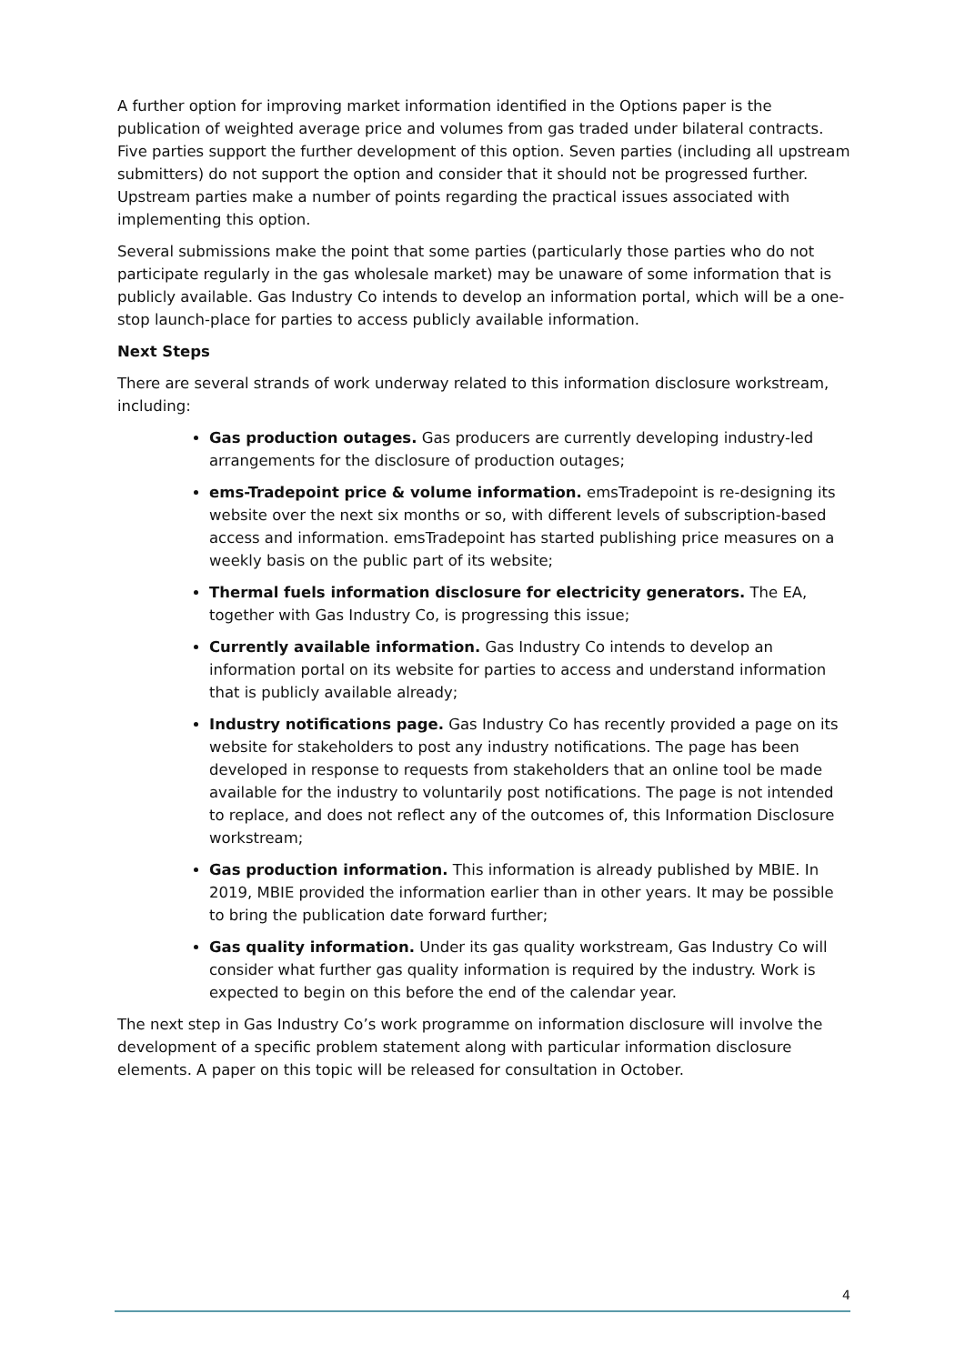A further option for improving market information identified in the Options paper is the publication of weighted average price and volumes from gas traded under bilateral contracts. Five parties support the further development of this option. Seven parties (including all upstream submitters) do not support the option and consider that it should not be progressed further. Upstream parties make a number of points regarding the practical issues associated with implementing this option.
Several submissions make the point that some parties (particularly those parties who do not participate regularly in the gas wholesale market) may be unaware of some information that is publicly available. Gas Industry Co intends to develop an information portal, which will be a one-stop launch-place for parties to access publicly available information.
Next Steps
There are several strands of work underway related to this information disclosure workstream, including:
Gas production outages. Gas producers are currently developing industry-led arrangements for the disclosure of production outages;
ems-Tradepoint price & volume information. emsTradepoint is re-designing its website over the next six months or so, with different levels of subscription-based access and information. emsTradepoint has started publishing price measures on a weekly basis on the public part of its website;
Thermal fuels information disclosure for electricity generators. The EA, together with Gas Industry Co, is progressing this issue;
Currently available information. Gas Industry Co intends to develop an information portal on its website for parties to access and understand information that is publicly available already;
Industry notifications page. Gas Industry Co has recently provided a page on its website for stakeholders to post any industry notifications. The page has been developed in response to requests from stakeholders that an online tool be made available for the industry to voluntarily post notifications. The page is not intended to replace, and does not reflect any of the outcomes of, this Information Disclosure workstream;
Gas production information. This information is already published by MBIE. In 2019, MBIE provided the information earlier than in other years. It may be possible to bring the publication date forward further;
Gas quality information. Under its gas quality workstream, Gas Industry Co will consider what further gas quality information is required by the industry. Work is expected to begin on this before the end of the calendar year.
The next step in Gas Industry Co’s work programme on information disclosure will involve the development of a specific problem statement along with particular information disclosure elements. A paper on this topic will be released for consultation in October.
4